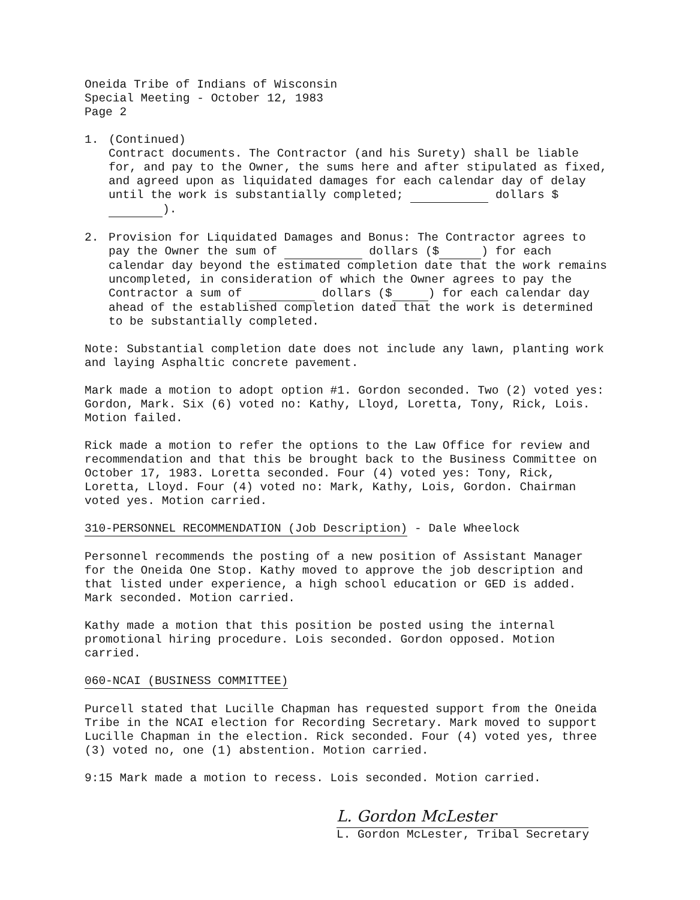Oneida Tribe of Indians of Wisconsin
Special Meeting - October 12, 1983
Page 2
1. (Continued)
Contract documents. The Contractor (and his Surety) shall be liable for, and pay to the Owner, the sums here and after stipulated as fixed, and agreed upon as liquidated damages for each calendar day of delay until the work is substantially completed; dollars $ ).
2. Provision for Liquidated Damages and Bonus: The Contractor agrees to pay the Owner the sum of dollars ($ ) for each calendar day beyond the estimated completion date that the work remains uncompleted, in consideration of which the Owner agrees to pay the Contractor a sum of dollars ($ ) for each calendar day ahead of the established completion dated that the work is determined to be substantially completed.
Note: Substantial completion date does not include any lawn, planting work and laying Asphaltic concrete pavement.
Mark made a motion to adopt option #1. Gordon seconded. Two (2) voted yes: Gordon, Mark. Six (6) voted no: Kathy, Lloyd, Loretta, Tony, Rick, Lois. Motion failed.
Rick made a motion to refer the options to the Law Office for review and recommendation and that this be brought back to the Business Committee on October 17, 1983. Loretta seconded. Four (4) voted yes: Tony, Rick, Loretta, Lloyd. Four (4) voted no: Mark, Kathy, Lois, Gordon. Chairman voted yes. Motion carried.
310-PERSONNEL RECOMMENDATION (Job Description) - Dale Wheelock
Personnel recommends the posting of a new position of Assistant Manager for the Oneida One Stop. Kathy moved to approve the job description and that listed under experience, a high school education or GED is added. Mark seconded. Motion carried.
Kathy made a motion that this position be posted using the internal promotional hiring procedure. Lois seconded. Gordon opposed. Motion carried.
060-NCAI (BUSINESS COMMITTEE)
Purcell stated that Lucille Chapman has requested support from the Oneida Tribe in the NCAI election for Recording Secretary. Mark moved to support Lucille Chapman in the election. Rick seconded. Four (4) voted yes, three (3) voted no, one (1) abstention. Motion carried.
9:15 Mark made a motion to recess. Lois seconded. Motion carried.
L. Gordon McLester
L. Gordon McLester, Tribal Secretary